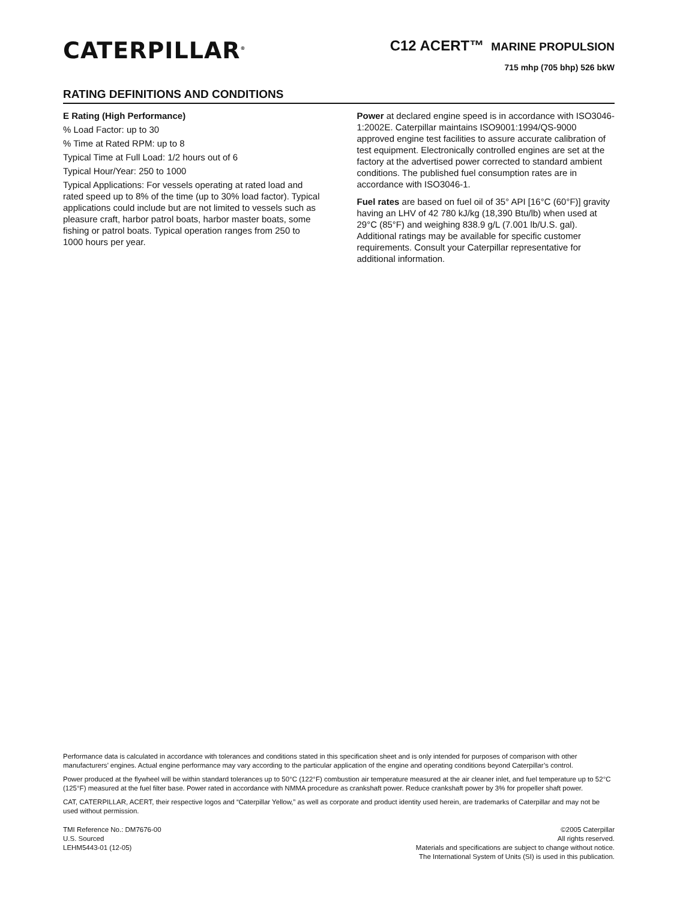CATERPILLAR<sup>®</sup>
C12 ACERT™ MARINE PROPULSION
715 mhp (705 bhp) 526 bkW
RATING DEFINITIONS AND CONDITIONS
E Rating (High Performance)
% Load Factor: up to 30
% Time at Rated RPM: up to 8
Typical Time at Full Load: 1/2 hours out of 6
Typical Hour/Year: 250 to 1000
Typical Applications: For vessels operating at rated load and rated speed up to 8% of the time (up to 30% load factor). Typical applications could include but are not limited to vessels such as pleasure craft, harbor patrol boats, harbor master boats, some fishing or patrol boats. Typical operation ranges from 250 to 1000 hours per year.
Power at declared engine speed is in accordance with ISO3046-1:2002E. Caterpillar maintains ISO9001:1994/QS-9000 approved engine test facilities to assure accurate calibration of test equipment. Electronically controlled engines are set at the factory at the advertised power corrected to standard ambient conditions. The published fuel consumption rates are in accordance with ISO3046-1.
Fuel rates are based on fuel oil of 35° API [16°C (60°F)] gravity having an LHV of 42 780 kJ/kg (18,390 Btu/lb) when used at 29°C (85°F) and weighing 838.9 g/L (7.001 lb/U.S. gal). Additional ratings may be available for specific customer requirements. Consult your Caterpillar representative for additional information.
Performance data is calculated in accordance with tolerances and conditions stated in this specification sheet and is only intended for purposes of comparison with other manufacturers’ engines. Actual engine performance may vary according to the particular application of the engine and operating conditions beyond Caterpillar’s control.
Power produced at the flywheel will be within standard tolerances up to 50°C (122°F) combustion air temperature measured at the air cleaner inlet, and fuel temperature up to 52°C (125°F) measured at the fuel filter base. Power rated in accordance with NMMA procedure as crankshaft power. Reduce crankshaft power by 3% for propeller shaft power.
CAT, CATERPILLAR, ACERT, their respective logos and “Caterpillar Yellow,” as well as corporate and product identity used herein, are trademarks of Caterpillar and may not be used without permission.
TMI Reference No.: DM7676-00
U.S. Sourced
LEHM5443-01 (12-05)
©2005 Caterpillar
All rights reserved.
Materials and specifications are subject to change without notice.
The International System of Units (SI) is used in this publication.